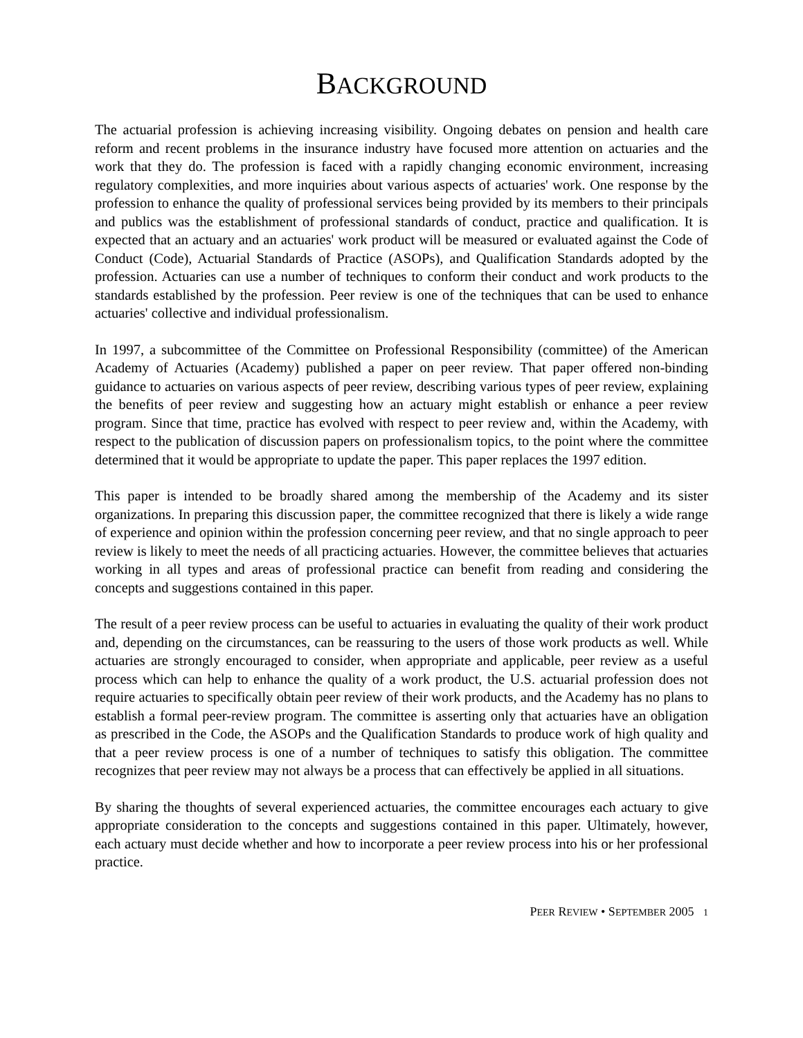BACKGROUND
The actuarial profession is achieving increasing visibility. Ongoing debates on pension and health care reform and recent problems in the insurance industry have focused more attention on actuaries and the work that they do. The profession is faced with a rapidly changing economic environment, increasing regulatory complexities, and more inquiries about various aspects of actuaries' work. One response by the profession to enhance the quality of professional services being provided by its members to their principals and publics was the establishment of professional standards of conduct, practice and qualification. It is expected that an actuary and an actuaries' work product will be measured or evaluated against the Code of Conduct (Code), Actuarial Standards of Practice (ASOPs), and Qualification Standards adopted by the profession. Actuaries can use a number of techniques to conform their conduct and work products to the standards established by the profession. Peer review is one of the techniques that can be used to enhance actuaries' collective and individual professionalism.
In 1997, a subcommittee of the Committee on Professional Responsibility (committee) of the American Academy of Actuaries (Academy) published a paper on peer review. That paper offered non-binding guidance to actuaries on various aspects of peer review, describing various types of peer review, explaining the benefits of peer review and suggesting how an actuary might establish or enhance a peer review program. Since that time, practice has evolved with respect to peer review and, within the Academy, with respect to the publication of discussion papers on professionalism topics, to the point where the committee determined that it would be appropriate to update the paper. This paper replaces the 1997 edition.
This paper is intended to be broadly shared among the membership of the Academy and its sister organizations. In preparing this discussion paper, the committee recognized that there is likely a wide range of experience and opinion within the profession concerning peer review, and that no single approach to peer review is likely to meet the needs of all practicing actuaries. However, the committee believes that actuaries working in all types and areas of professional practice can benefit from reading and considering the concepts and suggestions contained in this paper.
The result of a peer review process can be useful to actuaries in evaluating the quality of their work product and, depending on the circumstances, can be reassuring to the users of those work products as well. While actuaries are strongly encouraged to consider, when appropriate and applicable, peer review as a useful process which can help to enhance the quality of a work product, the U.S. actuarial profession does not require actuaries to specifically obtain peer review of their work products, and the Academy has no plans to establish a formal peer-review program. The committee is asserting only that actuaries have an obligation as prescribed in the Code, the ASOPs and the Qualification Standards to produce work of high quality and that a peer review process is one of a number of techniques to satisfy this obligation. The committee recognizes that peer review may not always be a process that can effectively be applied in all situations.
By sharing the thoughts of several experienced actuaries, the committee encourages each actuary to give appropriate consideration to the concepts and suggestions contained in this paper. Ultimately, however, each actuary must decide whether and how to incorporate a peer review process into his or her professional practice.
PEER REVIEW • SEPTEMBER 2005 1